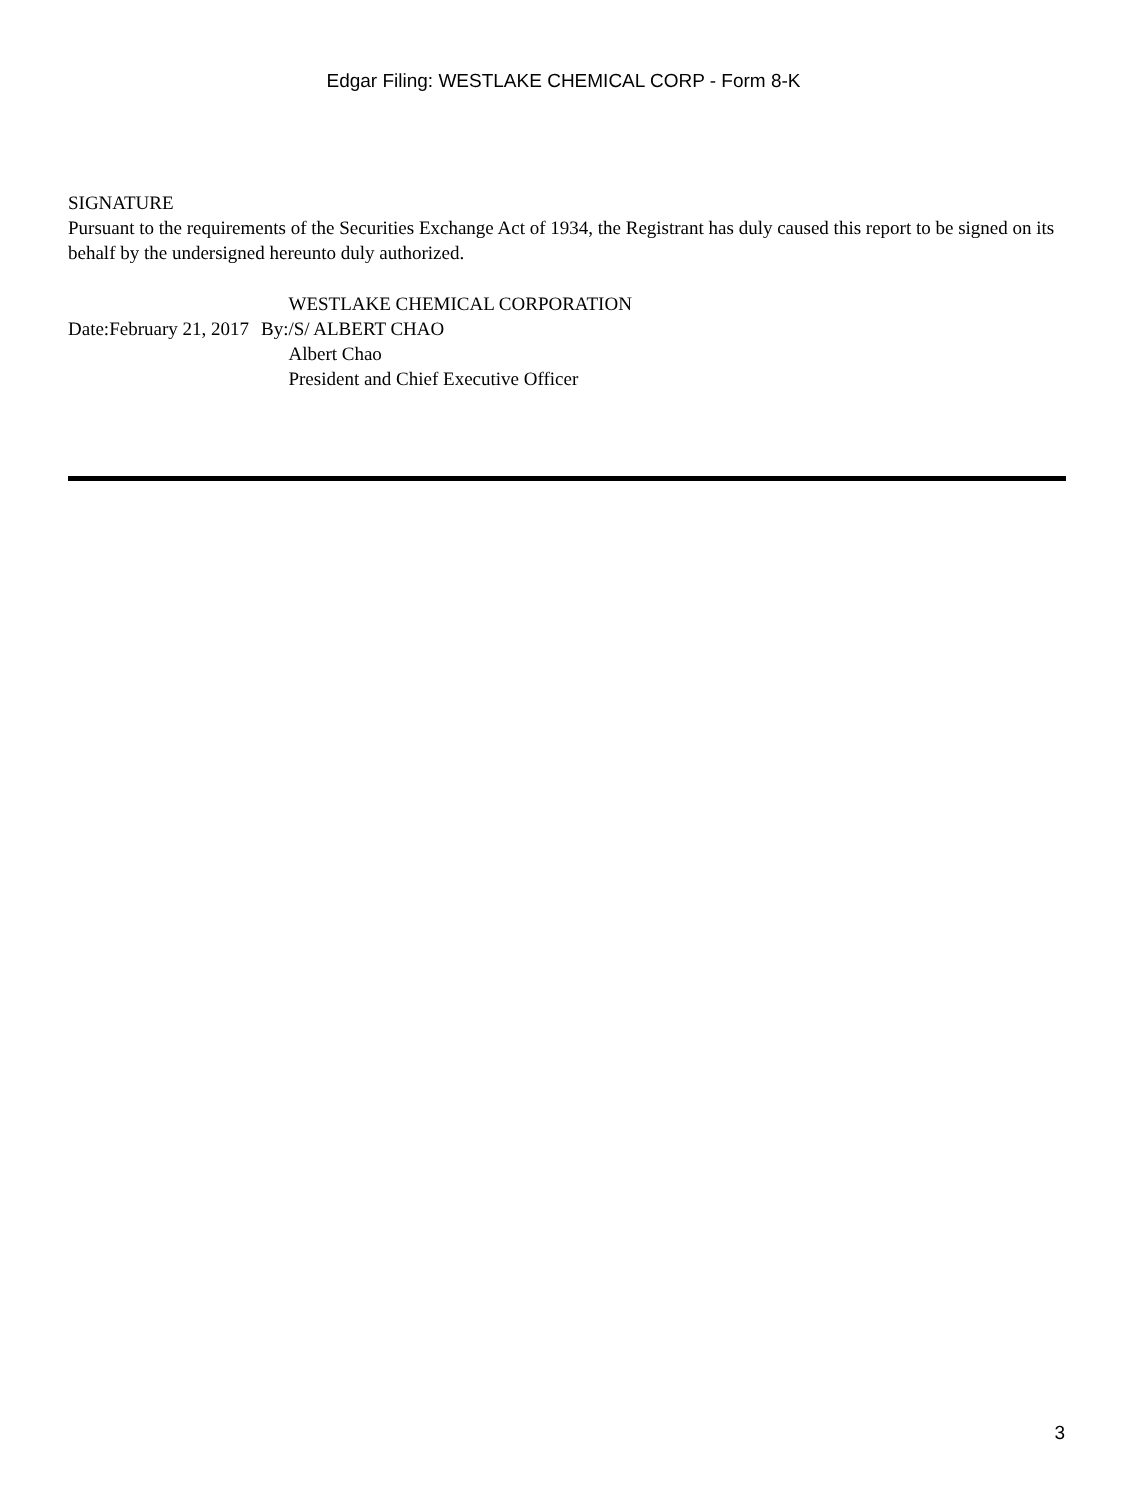Edgar Filing: WESTLAKE CHEMICAL CORP - Form 8-K
SIGNATURE
Pursuant to the requirements of the Securities Exchange Act of 1934, the Registrant has duly caused this report to be signed on its behalf by the undersigned hereunto duly authorized.
| | | | WESTLAKE CHEMICAL CORPORATION |
| Date: | February 21, 2017 | By: | /S/ ALBERT CHAO |
| | | | Albert Chao |
| | | | President and Chief Executive Officer |
3